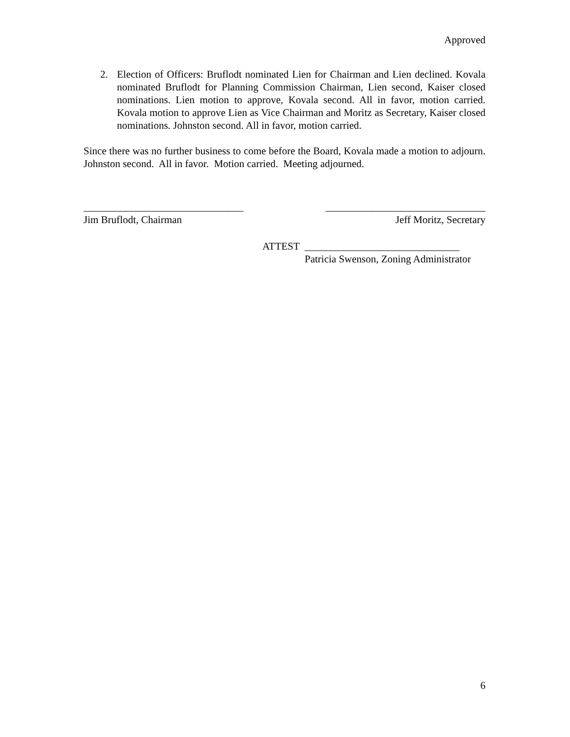Approved
2. Election of Officers: Bruflodt nominated Lien for Chairman and Lien declined. Kovala nominated Bruflodt for Planning Commission Chairman, Lien second, Kaiser closed nominations. Lien motion to approve, Kovala second. All in favor, motion carried. Kovala motion to approve Lien as Vice Chairman and Moritz as Secretary, Kaiser closed nominations. Johnston second. All in favor, motion carried.
Since there was no further business to come before the Board, Kovala made a motion to adjourn. Johnston second. All in favor. Motion carried. Meeting adjourned.
_______________________________
Jim Bruflodt, Chairman
_______________________________
Jeff Moritz, Secretary
ATTEST ______________________________
Patricia Swenson, Zoning Administrator
6